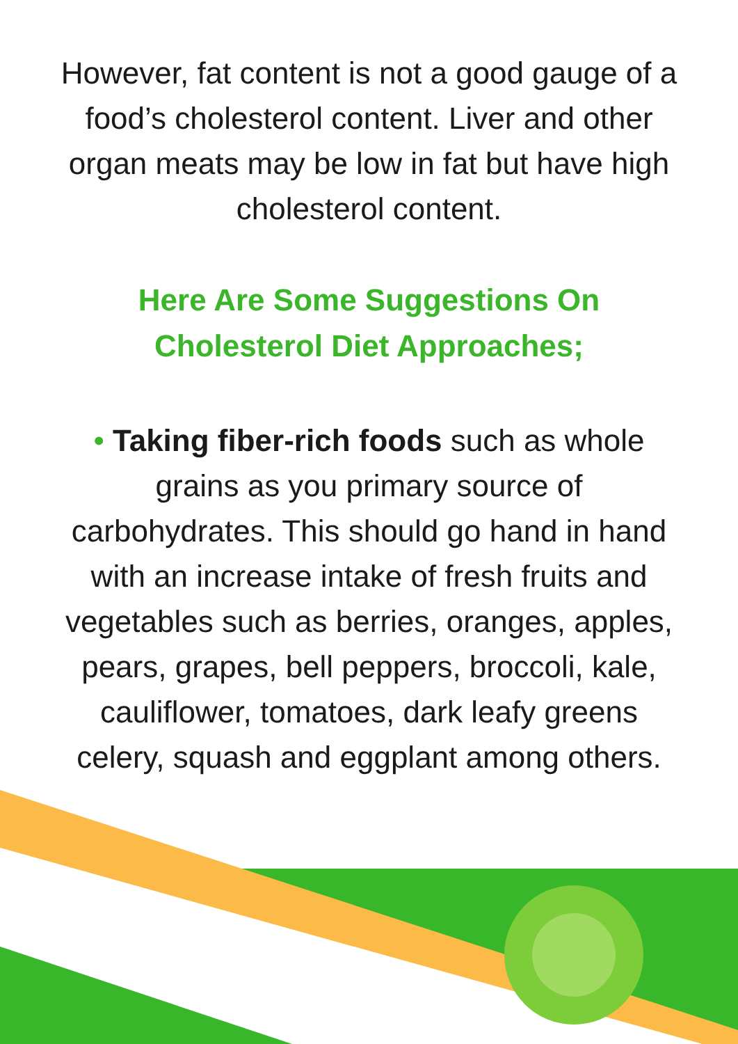However, fat content is not a good gauge of a food’s cholesterol content. Liver and other organ meats may be low in fat but have high cholesterol content.
Here Are Some Suggestions On Cholesterol Diet Approaches;
• Taking fiber-rich foods such as whole grains as you primary source of carbohydrates. This should go hand in hand with an increase intake of fresh fruits and vegetables such as berries, oranges, apples, pears, grapes, bell peppers, broccoli, kale, cauliflower, tomatoes, dark leafy greens celery, squash and eggplant among others.